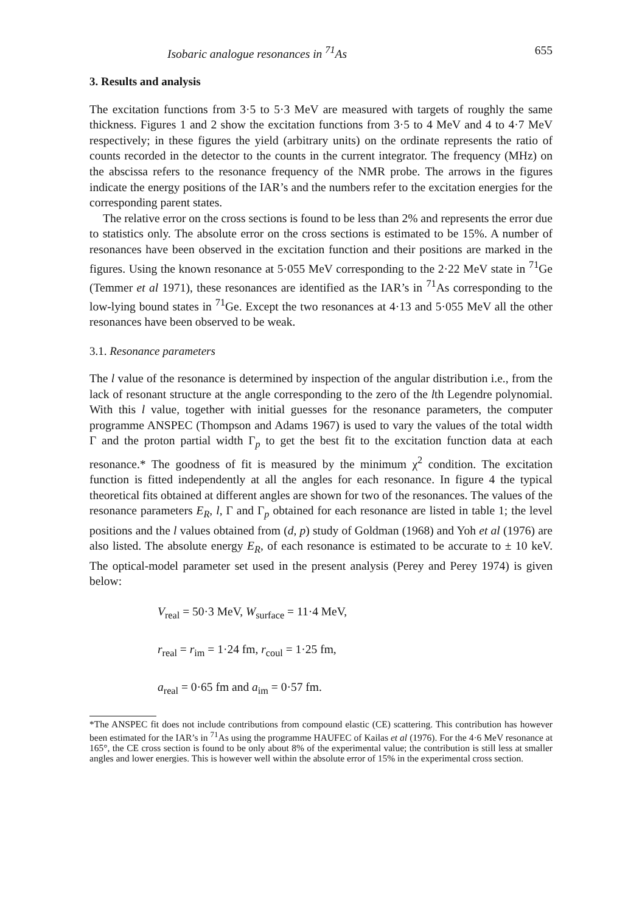Isobaric analogue resonances in <sup>71</sup>As 655
3. Results and analysis
The excitation functions from 3·5 to 5·3 MeV are measured with targets of roughly the same thickness. Figures 1 and 2 show the excitation functions from 3·5 to 4 MeV and 4 to 4·7 MeV respectively; in these figures the yield (arbitrary units) on the ordinate represents the ratio of counts recorded in the detector to the counts in the current integrator. The frequency (MHz) on the abscissa refers to the resonance frequency of the NMR probe. The arrows in the figures indicate the energy positions of the IAR’s and the numbers refer to the excitation energies for the corresponding parent states.
The relative error on the cross sections is found to be less than 2% and represents the error due to statistics only. The absolute error on the cross sections is estimated to be 15%. A number of resonances have been observed in the excitation function and their positions are marked in the figures. Using the known resonance at 5·055 MeV corresponding to the 2·22 MeV state in <sup>71</sup>Ge (Temmer et al 1971), these resonances are identified as the IAR’s in <sup>71</sup>As corresponding to the low-lying bound states in <sup>71</sup>Ge. Except the two resonances at 4·13 and 5·055 MeV all the other resonances have been observed to be weak.
3.1. Resonance parameters
The l value of the resonance is determined by inspection of the angular distribution i.e., from the lack of resonant structure at the angle corresponding to the zero of the lth Legendre polynomial. With this l value, together with initial guesses for the resonance parameters, the computer programme ANSPEC (Thompson and Adams 1967) is used to vary the values of the total width Γ and the proton partial width Γ<sub>p</sub> to get the best fit to the excitation function data at each resonance.* The goodness of fit is measured by the minimum χ<sup>2</sup> condition. The excitation function is fitted independently at all the angles for each resonance. In figure 4 the typical theoretical fits obtained at different angles are shown for two of the resonances. The values of the resonance parameters E<sub>R</sub>, l, Γ and Γ<sub>p</sub> obtained for each resonance are listed in table 1; the level positions and the l values obtained from (d, p) study of Goldman (1968) and Yoh et al (1976) are also listed. The absolute energy E<sub>R</sub>, of each resonance is estimated to be accurate to ± 10 keV. The optical-model parameter set used in the present analysis (Perey and Perey 1974) is given below:
V<sub>real</sub> = 50·3 MeV, W<sub>surface</sub> = 11·4 MeV,
r<sub>real</sub> = r<sub>im</sub> = 1·24 fm, r<sub>coul</sub> = 1·25 fm,
a<sub>real</sub> = 0·65 fm and a<sub>im</sub> = 0·57 fm.
*The ANSPEC fit does not include contributions from compound elastic (CE) scattering. This contribution has however been estimated for the IAR’s in <sup>71</sup>As using the programme HAUFEC of Kailas et al (1976). For the 4·6 MeV resonance at 165°, the CE cross section is found to be only about 8% of the experimental value; the contribution is still less at smaller angles and lower energies. This is however well within the absolute error of 15% in the experimental cross section.